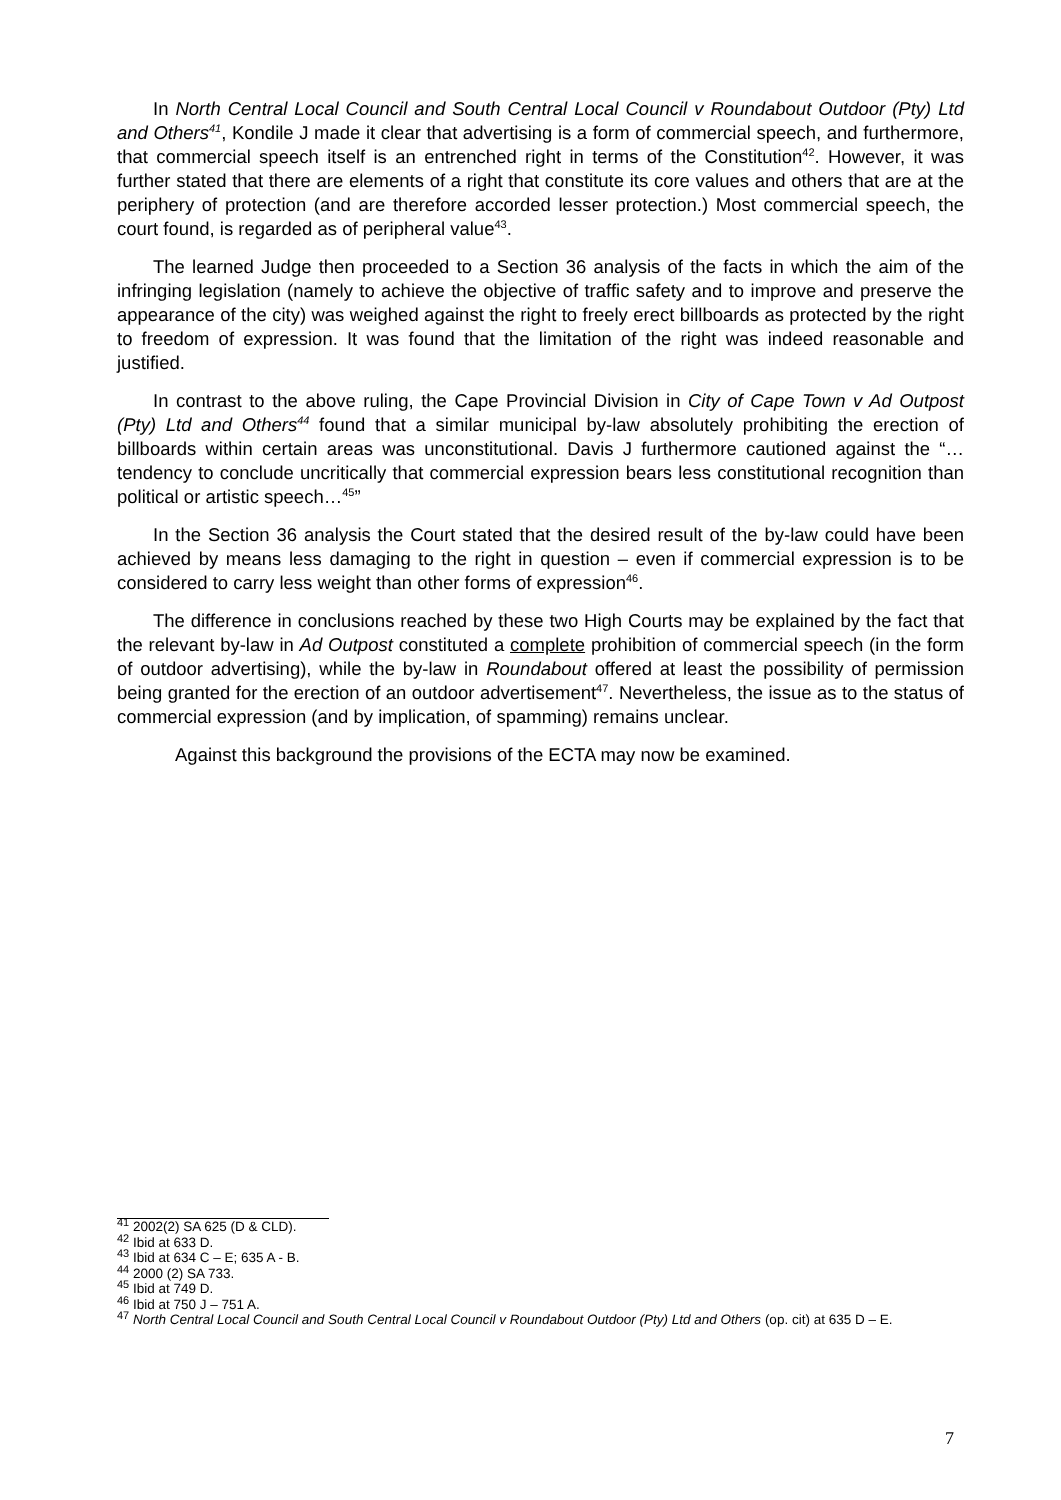In North Central Local Council and South Central Local Council v Roundabout Outdoor (Pty) Ltd and Others<sup>41</sup>, Kondile J made it clear that advertising is a form of commercial speech, and furthermore, that commercial speech itself is an entrenched right in terms of the Constitution<sup>42</sup>. However, it was further stated that there are elements of a right that constitute its core values and others that are at the periphery of protection (and are therefore accorded lesser protection.) Most commercial speech, the court found, is regarded as of peripheral value<sup>43</sup>.
The learned Judge then proceeded to a Section 36 analysis of the facts in which the aim of the infringing legislation (namely to achieve the objective of traffic safety and to improve and preserve the appearance of the city) was weighed against the right to freely erect billboards as protected by the right to freedom of expression. It was found that the limitation of the right was indeed reasonable and justified.
In contrast to the above ruling, the Cape Provincial Division in City of Cape Town v Ad Outpost (Pty) Ltd and Others<sup>44</sup> found that a similar municipal by-law absolutely prohibiting the erection of billboards within certain areas was unconstitutional. Davis J furthermore cautioned against the “…tendency to conclude uncritically that commercial expression bears less constitutional recognition than political or artistic speech…<sup>45</sup>”
In the Section 36 analysis the Court stated that the desired result of the by-law could have been achieved by means less damaging to the right in question – even if commercial expression is to be considered to carry less weight than other forms of expression<sup>46</sup>.
The difference in conclusions reached by these two High Courts may be explained by the fact that the relevant by-law in Ad Outpost constituted a complete prohibition of commercial speech (in the form of outdoor advertising), while the by-law in Roundabout offered at least the possibility of permission being granted for the erection of an outdoor advertisement<sup>47</sup>. Nevertheless, the issue as to the status of commercial expression (and by implication, of spamming) remains unclear.
Against this background the provisions of the ECTA may now be examined.
<sup>41</sup> 2002(2) SA 625 (D & CLD).
<sup>42</sup> Ibid at 633 D.
<sup>43</sup> Ibid at 634 C – E; 635 A - B.
<sup>44</sup> 2000 (2) SA 733.
<sup>45</sup> Ibid at 749 D.
<sup>46</sup> Ibid at 750 J – 751 A.
<sup>47</sup> North Central Local Council and South Central Local Council v Roundabout Outdoor (Pty) Ltd and Others (op. cit) at 635 D – E.
7